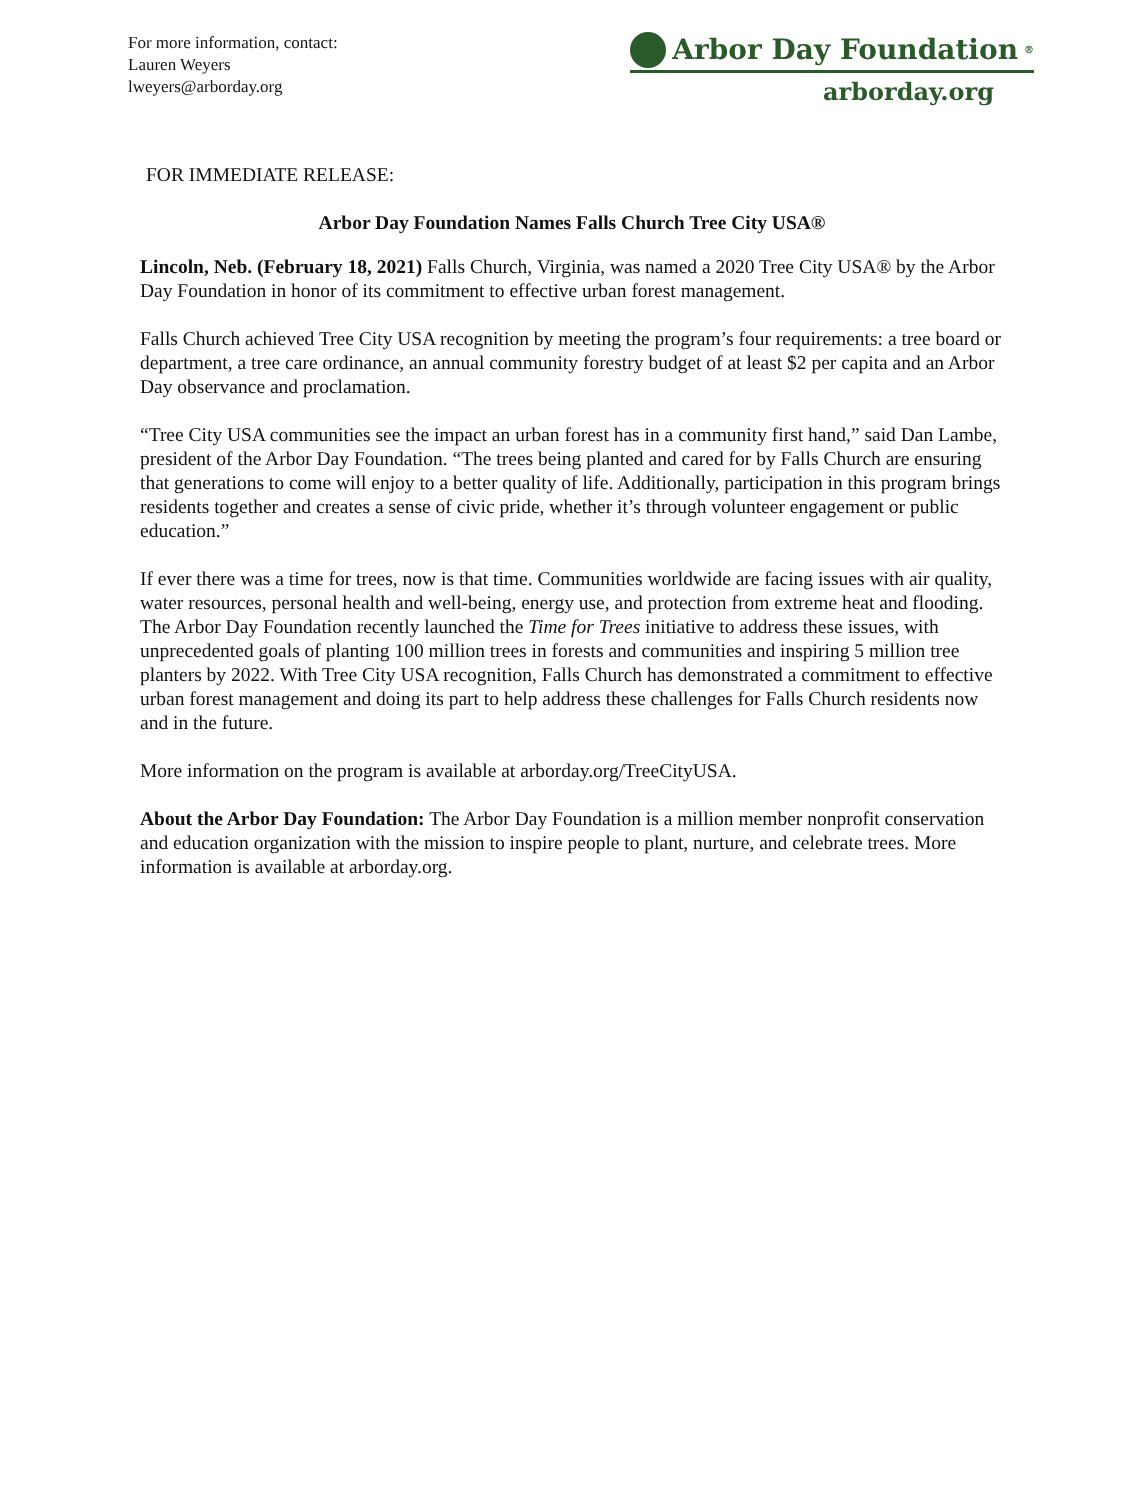For more information, contact:
Lauren Weyers
lweyers@arborday.org
Arbor Day Foundation<sup>®</sup>
arborday.org
FOR IMMEDIATE RELEASE:
Arbor Day Foundation Names Falls Church Tree City USA®
Lincoln, Neb. (February 18, 2021) Falls Church, Virginia, was named a 2020 Tree City USA® by the Arbor Day Foundation in honor of its commitment to effective urban forest management.
Falls Church achieved Tree City USA recognition by meeting the program’s four requirements: a tree board or department, a tree care ordinance, an annual community forestry budget of at least $2 per capita and an Arbor Day observance and proclamation.
“Tree City USA communities see the impact an urban forest has in a community first hand,” said Dan Lambe, president of the Arbor Day Foundation. “The trees being planted and cared for by Falls Church are ensuring that generations to come will enjoy to a better quality of life. Additionally, participation in this program brings residents together and creates a sense of civic pride, whether it’s through volunteer engagement or public education.”
If ever there was a time for trees, now is that time. Communities worldwide are facing issues with air quality, water resources, personal health and well-being, energy use, and protection from extreme heat and flooding. The Arbor Day Foundation recently launched the Time for Trees initiative to address these issues, with unprecedented goals of planting 100 million trees in forests and communities and inspiring 5 million tree planters by 2022. With Tree City USA recognition, Falls Church has demonstrated a commitment to effective urban forest management and doing its part to help address these challenges for Falls Church residents now and in the future.
More information on the program is available at arborday.org/TreeCityUSA.
About the Arbor Day Foundation: The Arbor Day Foundation is a million member nonprofit conservation and education organization with the mission to inspire people to plant, nurture, and celebrate trees. More information is available at arborday.org.